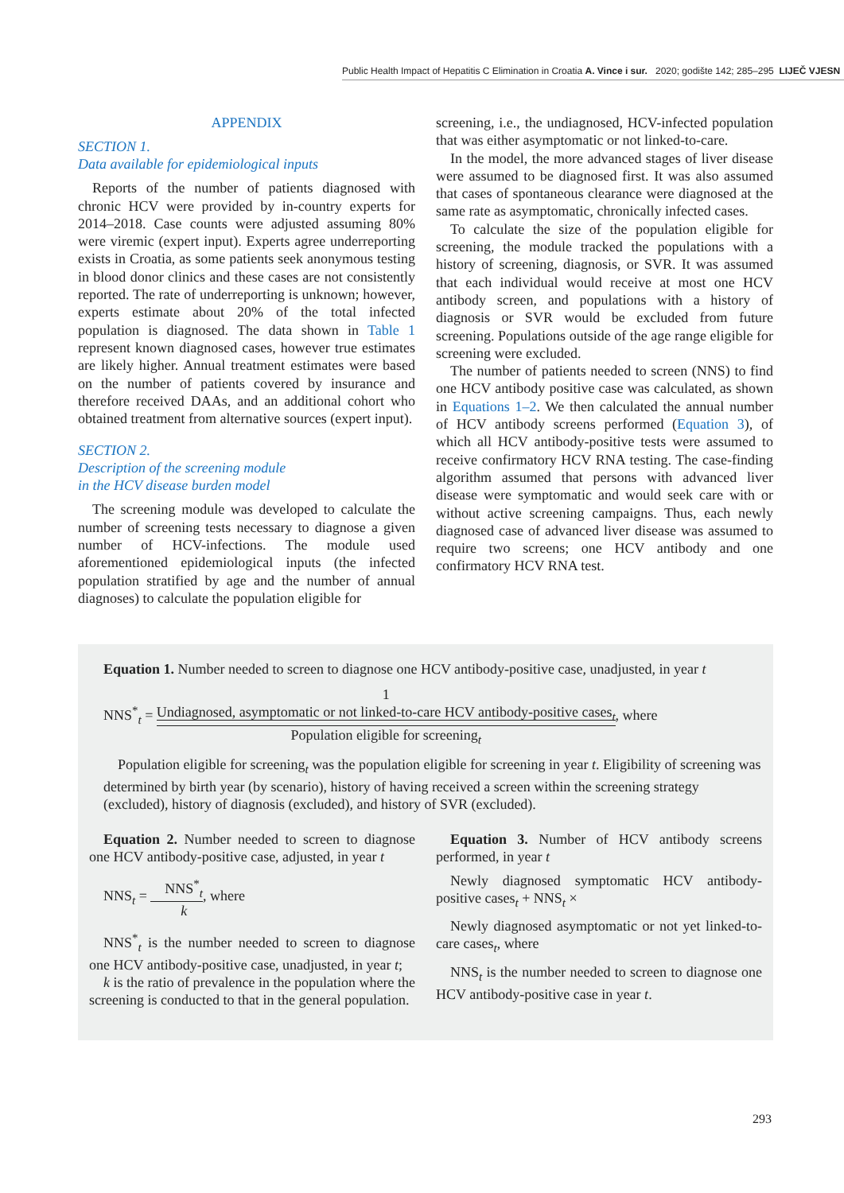Public Health Impact of Hepatitis C Elimination in Croatia A. Vince i sur. 2020; godište 142; 285–295 LIJEČ VJESN
APPENDIX
SECTION 1.
Data available for epidemiological inputs
Reports of the number of patients diagnosed with chronic HCV were provided by in-country experts for 2014–2018. Case counts were adjusted assuming 80% were viremic (expert input). Experts agree underreporting exists in Croatia, as some patients seek anonymous testing in blood donor clinics and these cases are not consistently reported. The rate of underreporting is unknown; however, experts estimate about 20% of the total infected population is diagnosed. The data shown in Table 1 represent known diagnosed cases, however true estimates are likely higher. Annual treatment estimates were based on the number of patients covered by insurance and therefore received DAAs, and an additional cohort who obtained treatment from alternative sources (expert input).
SECTION 2.
Description of the screening module
in the HCV disease burden model
The screening module was developed to calculate the number of screening tests necessary to diagnose a given number of HCV-infections. The module used aforementioned epidemiological inputs (the infected population stratified by age and the number of annual diagnoses) to calculate the population eligible for
screening, i.e., the undiagnosed, HCV-infected population that was either asymptomatic or not linked-to-care.
In the model, the more advanced stages of liver disease were assumed to be diagnosed first. It was also assumed that cases of spontaneous clearance were diagnosed at the same rate as asymptomatic, chronically infected cases.
To calculate the size of the population eligible for screening, the module tracked the populations with a history of screening, diagnosis, or SVR. It was assumed that each individual would receive at most one HCV antibody screen, and populations with a history of diagnosis or SVR would be excluded from future screening. Populations outside of the age range eligible for screening were excluded.
The number of patients needed to screen (NNS) to find one HCV antibody positive case was calculated, as shown in Equations 1–2. We then calculated the annual number of HCV antibody screens performed (Equation 3), of which all HCV antibody-positive tests were assumed to receive confirmatory HCV RNA testing. The case-finding algorithm assumed that persons with advanced liver disease were symptomatic and would seek care with or without active screening campaigns. Thus, each newly diagnosed case of advanced liver disease was assumed to require two screens; one HCV antibody and one confirmatory HCV RNA test.
Equation 1. Number needed to screen to diagnose one HCV antibody-positive case, unadjusted, in year t
NNS<sup>*</sup><sub>t</sub> = 1
Undiagnosed, asymptomatic or not linked-to-care HCV antibody-positive cases<sub>t</sub> Population eligible for screening<sub>t</sub>, where
Population eligible for screening<sub>t</sub> was the population eligible for screening in year t. Eligibility of screening was determined by birth year (by scenario), history of having received a screen within the screening strategy (excluded), history of diagnosis (excluded), and history of SVR (excluded).
Equation 2. Number needed to screen to diagnose one HCV antibody-positive case, adjusted, in year t
NNS<sub>t</sub> = NNS<sup>*</sup><sub>t</sub> k, where
NNS<sup>*</sup><sub>t</sub> is the number needed to screen to diagnose one HCV antibody-positive case, unadjusted, in year t;
k is the ratio of prevalence in the population where the screening is conducted to that in the general population.
Equation 3. Number of HCV antibody screens performed, in year t
Newly diagnosed symptomatic HCV antibody-positive cases<sub>t</sub> + NNS<sub>t</sub> ×
Newly diagnosed asymptomatic or not yet linked-to-care cases<sub>t</sub>, where
NNS<sub>t</sub> is the number needed to screen to diagnose one HCV antibody-positive case in year t.
293